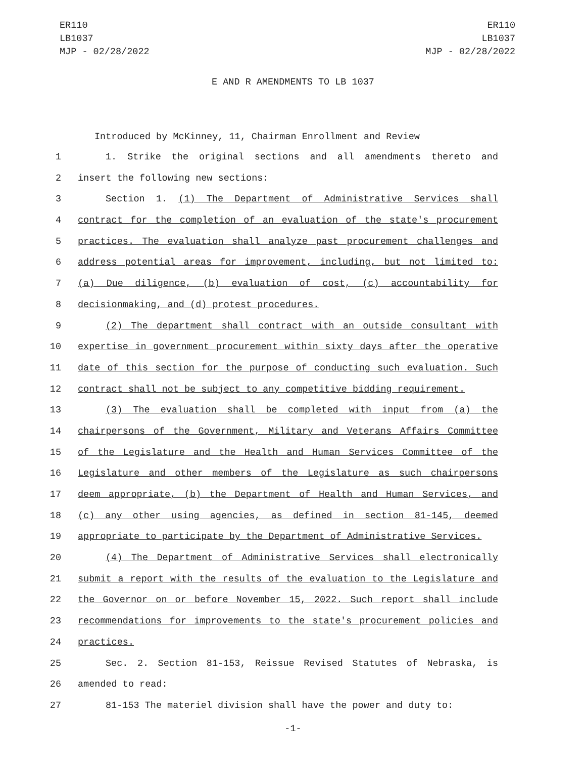ER110
LB1037
MJP - 02/28/2022
ER110
LB1037
MJP - 02/28/2022
E AND R AMENDMENTS TO LB 1037
Introduced by McKinney, 11, Chairman Enrollment and Review
1 1. Strike the original sections and all amendments thereto and
2 insert the following new sections:
3 Section 1. (1) The Department of Administrative Services shall
4 contract for the completion of an evaluation of the state's procurement
5 practices. The evaluation shall analyze past procurement challenges and
6 address potential areas for improvement, including, but not limited to:
7 (a) Due diligence, (b) evaluation of cost, (c) accountability for
8 decisionmaking, and (d) protest procedures.
9 (2) The department shall contract with an outside consultant with
10 expertise in government procurement within sixty days after the operative
11 date of this section for the purpose of conducting such evaluation. Such
12 contract shall not be subject to any competitive bidding requirement.
13 (3) The evaluation shall be completed with input from (a) the
14 chairpersons of the Government, Military and Veterans Affairs Committee
15 of the Legislature and the Health and Human Services Committee of the
16 Legislature and other members of the Legislature as such chairpersons
17 deem appropriate, (b) the Department of Health and Human Services, and
18 (c) any other using agencies, as defined in section 81-145, deemed
19 appropriate to participate by the Department of Administrative Services.
20 (4) The Department of Administrative Services shall electronically
21 submit a report with the results of the evaluation to the Legislature and
22 the Governor on or before November 15, 2022. Such report shall include
23 recommendations for improvements to the state's procurement policies and
24 practices.
25 Sec. 2. Section 81-153, Reissue Revised Statutes of Nebraska, is
26 amended to read:
27 81-153 The materiel division shall have the power and duty to:
-1-